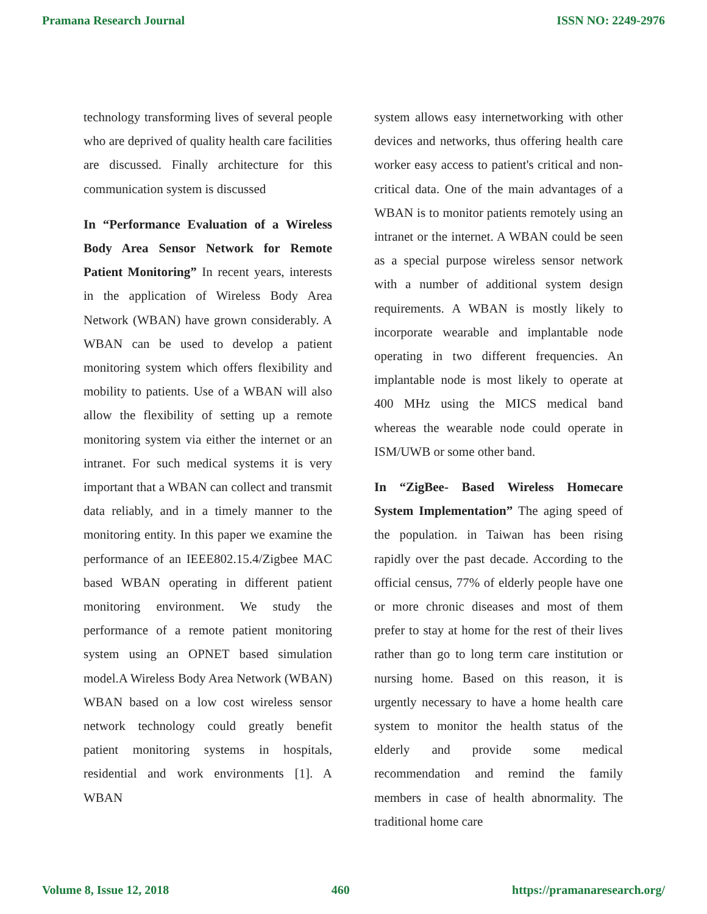Pramana Research Journal ISSN NO: 2249-2976
technology transforming lives of several people who are deprived of quality health care facilities are discussed. Finally architecture for this communication system is discussed
In “Performance Evaluation of a Wireless Body Area Sensor Network for Remote Patient Monitoring” In recent years, interests in the application of Wireless Body Area Network (WBAN) have grown considerably. A WBAN can be used to develop a patient monitoring system which offers flexibility and mobility to patients. Use of a WBAN will also allow the flexibility of setting up a remote monitoring system via either the internet or an intranet. For such medical systems it is very important that a WBAN can collect and transmit data reliably, and in a timely manner to the monitoring entity. In this paper we examine the performance of an IEEE802.15.4/Zigbee MAC based WBAN operating in different patient monitoring environment. We study the performance of a remote patient monitoring system using an OPNET based simulation model.A Wireless Body Area Network (WBAN) WBAN based on a low cost wireless sensor network technology could greatly benefit patient monitoring systems in hospitals, residential and work environments [1]. A WBAN
system allows easy internetworking with other devices and networks, thus offering health care worker easy access to patient's critical and non-critical data. One of the main advantages of a WBAN is to monitor patients remotely using an intranet or the internet. A WBAN could be seen as a special purpose wireless sensor network with a number of additional system design requirements. A WBAN is mostly likely to incorporate wearable and implantable node operating in two different frequencies. An implantable node is most likely to operate at 400 MHz using the MICS medical band whereas the wearable node could operate in ISM/UWB or some other band.
In “ZigBee- Based Wireless Homecare System Implementation” The aging speed of the population. in Taiwan has been rising rapidly over the past decade. According to the official census, 77% of elderly people have one or more chronic diseases and most of them prefer to stay at home for the rest of their lives rather than go to long term care institution or nursing home. Based on this reason, it is urgently necessary to have a home health care system to monitor the health status of the elderly and provide some medical recommendation and remind the family members in case of health abnormality. The traditional home care
Volume 8, Issue 12, 2018 460 https://pramanaresearch.org/